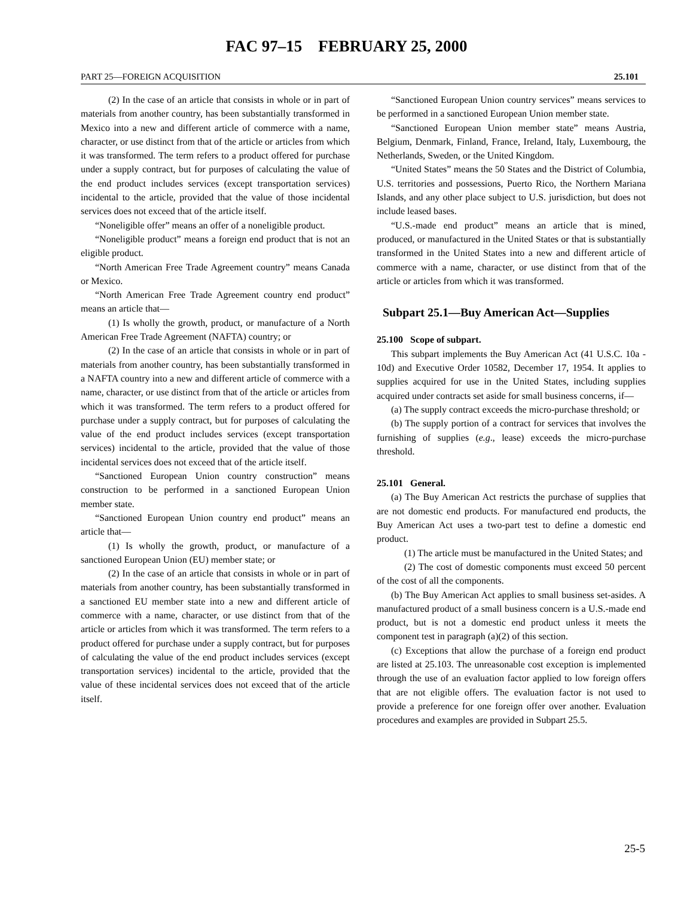FAC 97–15 FEBRUARY 25, 2000
PART 25—FOREIGN ACQUISITION 25.101
(2) In the case of an article that consists in whole or in part of materials from another country, has been substantially transformed in Mexico into a new and different article of commerce with a name, character, or use distinct from that of the article or articles from which it was transformed. The term refers to a product offered for purchase under a supply contract, but for purposes of calculating the value of the end product includes services (except transportation services) incidental to the article, provided that the value of those incidental services does not exceed that of the article itself.
“Noneligible offer” means an offer of a noneligible product.
“Noneligible product” means a foreign end product that is not an eligible product.
“North American Free Trade Agreement country” means Canada or Mexico.
“North American Free Trade Agreement country end product” means an article that—
(1) Is wholly the growth, product, or manufacture of a North American Free Trade Agreement (NAFTA) country; or
(2) In the case of an article that consists in whole or in part of materials from another country, has been substantially transformed in a NAFTA country into a new and different article of commerce with a name, character, or use distinct from that of the article or articles from which it was transformed. The term refers to a product offered for purchase under a supply contract, but for purposes of calculating the value of the end product includes services (except transportation services) incidental to the article, provided that the value of those incidental services does not exceed that of the article itself.
“Sanctioned European Union country construction” means construction to be performed in a sanctioned European Union member state.
“Sanctioned European Union country end product” means an article that—
(1) Is wholly the growth, product, or manufacture of a sanctioned European Union (EU) member state; or
(2) In the case of an article that consists in whole or in part of materials from another country, has been substantially transformed in a sanctioned EU member state into a new and different article of commerce with a name, character, or use distinct from that of the article or articles from which it was transformed. The term refers to a product offered for purchase under a supply contract, but for purposes of calculating the value of the end product includes services (except transportation services) incidental to the article, provided that the value of these incidental services does not exceed that of the article itself.
“Sanctioned European Union country services” means services to be performed in a sanctioned European Union member state.
“Sanctioned European Union member state” means Austria, Belgium, Denmark, Finland, France, Ireland, Italy, Luxembourg, the Netherlands, Sweden, or the United Kingdom.
“United States” means the 50 States and the District of Columbia, U.S. territories and possessions, Puerto Rico, the Northern Mariana Islands, and any other place subject to U.S. jurisdiction, but does not include leased bases.
“U.S.-made end product” means an article that is mined, produced, or manufactured in the United States or that is substantially transformed in the United States into a new and different article of commerce with a name, character, or use distinct from that of the article or articles from which it was transformed.
Subpart 25.1—Buy American Act—Supplies
25.100 Scope of subpart.
This subpart implements the Buy American Act (41 U.S.C. 10a - 10d) and Executive Order 10582, December 17, 1954. It applies to supplies acquired for use in the United States, including supplies acquired under contracts set aside for small business concerns, if—
(a) The supply contract exceeds the micro-purchase threshold; or
(b) The supply portion of a contract for services that involves the furnishing of supplies (e.g., lease) exceeds the micro-purchase threshold.
25.101 General.
(a) The Buy American Act restricts the purchase of supplies that are not domestic end products. For manufactured end products, the Buy American Act uses a two-part test to define a domestic end product.
(1) The article must be manufactured in the United States; and
(2) The cost of domestic components must exceed 50 percent of the cost of all the components.
(b) The Buy American Act applies to small business set-asides. A manufactured product of a small business concern is a U.S.-made end product, but is not a domestic end product unless it meets the component test in paragraph (a)(2) of this section.
(c) Exceptions that allow the purchase of a foreign end product are listed at 25.103. The unreasonable cost exception is implemented through the use of an evaluation factor applied to low foreign offers that are not eligible offers. The evaluation factor is not used to provide a preference for one foreign offer over another. Evaluation procedures and examples are provided in Subpart 25.5.
25-5